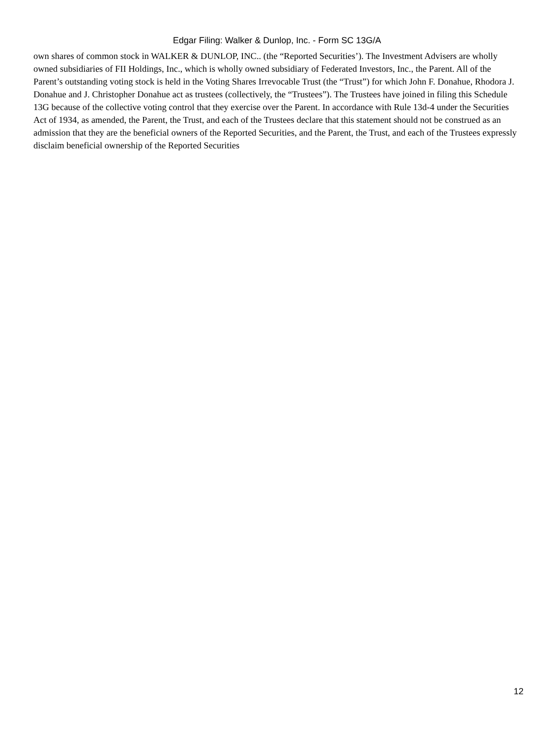Edgar Filing: Walker & Dunlop, Inc. - Form SC 13G/A
own shares of common stock in WALKER & DUNLOP, INC.. (the “Reported Securities’). The Investment Advisers are wholly owned subsidiaries of FII Holdings, Inc., which is wholly owned subsidiary of Federated Investors, Inc., the Parent. All of the Parent’s outstanding voting stock is held in the Voting Shares Irrevocable Trust (the “Trust”) for which John F. Donahue, Rhodora J. Donahue and J. Christopher Donahue act as trustees (collectively, the “Trustees”). The Trustees have joined in filing this Schedule 13G because of the collective voting control that they exercise over the Parent. In accordance with Rule 13d-4 under the Securities Act of 1934, as amended, the Parent, the Trust, and each of the Trustees declare that this statement should not be construed as an admission that they are the beneficial owners of the Reported Securities, and the Parent, the Trust, and each of the Trustees expressly disclaim beneficial ownership of the Reported Securities
12